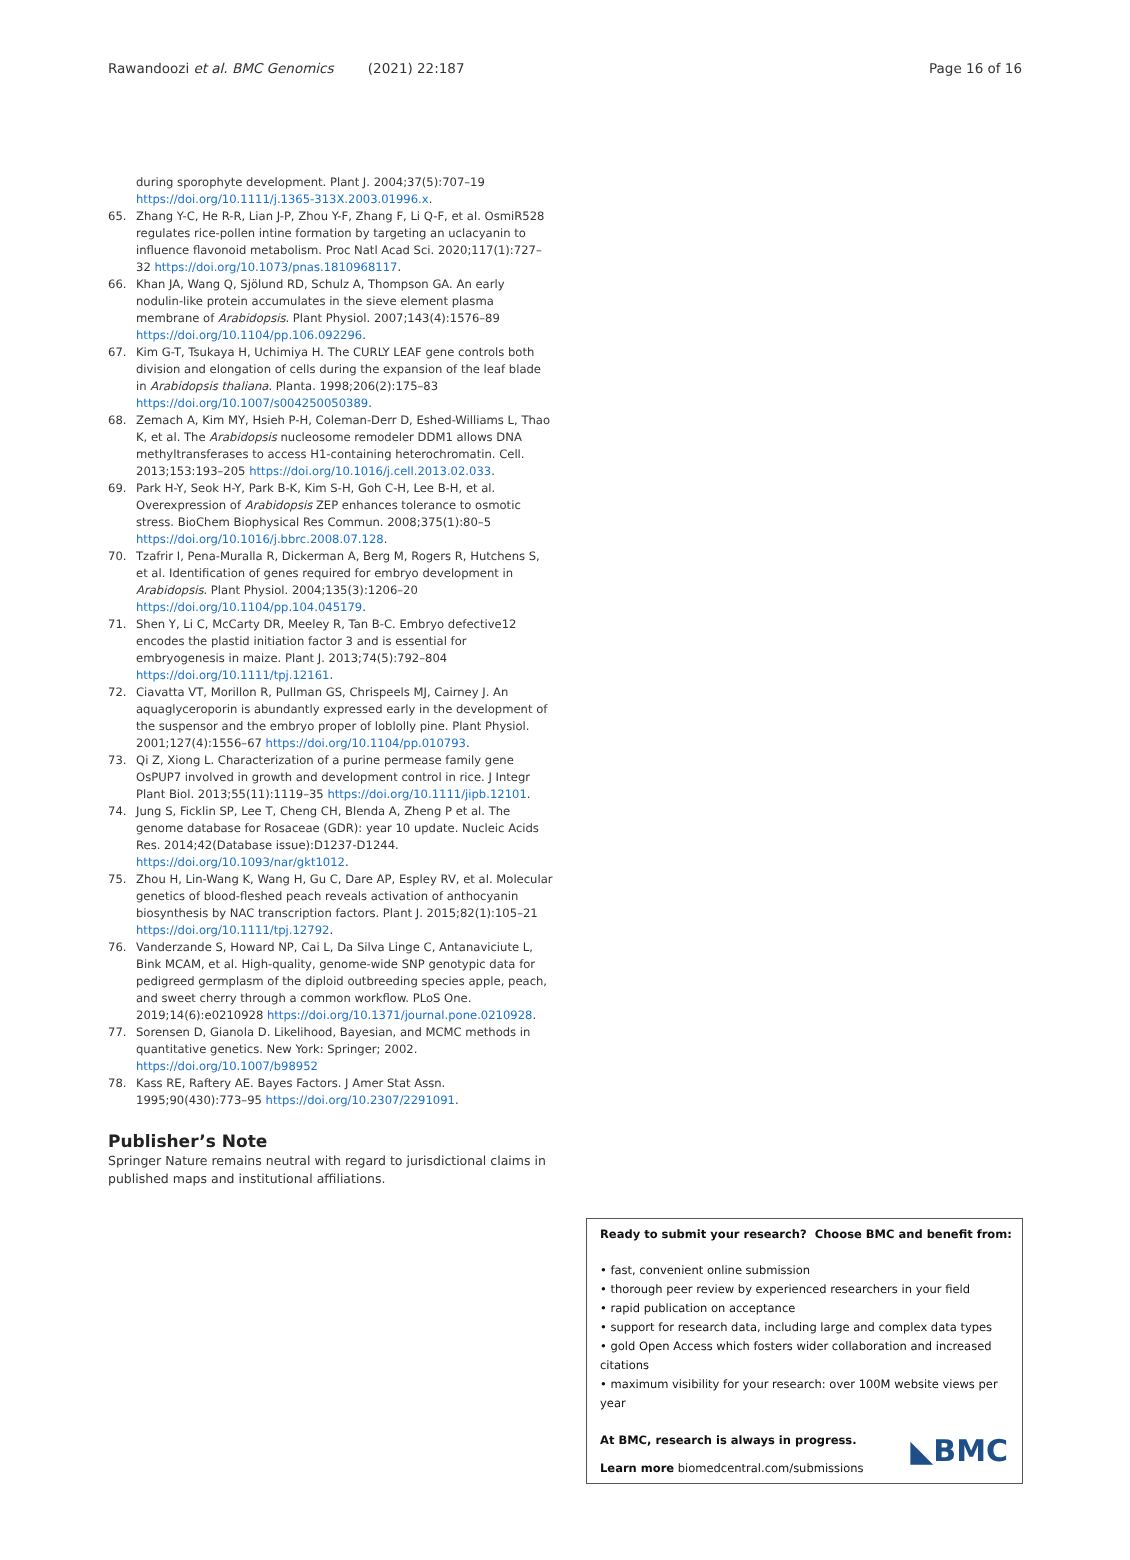Rawandoozi et al. BMC Genomics (2021) 22:187 Page 16 of 16
during sporophyte development. Plant J. 2004;37(5):707–19 https://doi.org/10.1111/j.1365-313X.2003.01996.x.
65. Zhang Y-C, He R-R, Lian J-P, Zhou Y-F, Zhang F, Li Q-F, et al. OsmiR528 regulates rice-pollen intine formation by targeting an uclacyanin to influence flavonoid metabolism. Proc Natl Acad Sci. 2020;117(1):727–32 https://doi.org/10.1073/pnas.1810968117.
66. Khan JA, Wang Q, Sjölund RD, Schulz A, Thompson GA. An early nodulin-like protein accumulates in the sieve element plasma membrane of Arabidopsis. Plant Physiol. 2007;143(4):1576–89 https://doi.org/10.1104/pp.106.092296.
67. Kim G-T, Tsukaya H, Uchimiya H. The CURLY LEAF gene controls both division and elongation of cells during the expansion of the leaf blade in Arabidopsis thaliana. Planta. 1998;206(2):175–83 https://doi.org/10.1007/s004250050389.
68. Zemach A, Kim MY, Hsieh P-H, Coleman-Derr D, Eshed-Williams L, Thao K, et al. The Arabidopsis nucleosome remodeler DDM1 allows DNA methyltransferases to access H1-containing heterochromatin. Cell. 2013;153:193–205 https://doi.org/10.1016/j.cell.2013.02.033.
69. Park H-Y, Seok H-Y, Park B-K, Kim S-H, Goh C-H, Lee B-H, et al. Overexpression of Arabidopsis ZEP enhances tolerance to osmotic stress. BioChem Biophysical Res Commun. 2008;375(1):80–5 https://doi.org/10.1016/j.bbrc.2008.07.128.
70. Tzafrir I, Pena-Muralla R, Dickerman A, Berg M, Rogers R, Hutchens S, et al. Identification of genes required for embryo development in Arabidopsis. Plant Physiol. 2004;135(3):1206–20 https://doi.org/10.1104/pp.104.045179.
71. Shen Y, Li C, McCarty DR, Meeley R, Tan B-C. Embryo defective12 encodes the plastid initiation factor 3 and is essential for embryogenesis in maize. Plant J. 2013;74(5):792–804 https://doi.org/10.1111/tpj.12161.
72. Ciavatta VT, Morillon R, Pullman GS, Chrispeels MJ, Cairney J. An aquaglyceroporin is abundantly expressed early in the development of the suspensor and the embryo proper of loblolly pine. Plant Physiol. 2001;127(4):1556–67 https://doi.org/10.1104/pp.010793.
73. Qi Z, Xiong L. Characterization of a purine permease family gene OsPUP7 involved in growth and development control in rice. J Integr Plant Biol. 2013;55(11):1119–35 https://doi.org/10.1111/jipb.12101.
74. Jung S, Ficklin SP, Lee T, Cheng CH, Blenda A, Zheng P et al. The genome database for Rosaceae (GDR): year 10 update. Nucleic Acids Res. 2014;42(Database issue):D1237-D1244. https://doi.org/10.1093/nar/gkt1012.
75. Zhou H, Lin-Wang K, Wang H, Gu C, Dare AP, Espley RV, et al. Molecular genetics of blood-fleshed peach reveals activation of anthocyanin biosynthesis by NAC transcription factors. Plant J. 2015;82(1):105–21 https://doi.org/10.1111/tpj.12792.
76. Vanderzande S, Howard NP, Cai L, Da Silva Linge C, Antanaviciute L, Bink MCAM, et al. High-quality, genome-wide SNP genotypic data for pedigreed germplasm of the diploid outbreeding species apple, peach, and sweet cherry through a common workflow. PLoS One. 2019;14(6):e0210928 https://doi.org/10.1371/journal.pone.0210928.
77. Sorensen D, Gianola D. Likelihood, Bayesian, and MCMC methods in quantitative genetics. New York: Springer; 2002. https://doi.org/10.1007/b98952
78. Kass RE, Raftery AE. Bayes Factors. J Amer Stat Assn. 1995;90(430):773–95 https://doi.org/10.2307/2291091.
Publisher’s Note
Springer Nature remains neutral with regard to jurisdictional claims in published maps and institutional affiliations.
Ready to submit your research? Choose BMC and benefit from:
• fast, convenient online submission
• thorough peer review by experienced researchers in your field
• rapid publication on acceptance
• support for research data, including large and complex data types
• gold Open Access which fosters wider collaboration and increased citations
• maximum visibility for your research: over 100M website views per year
◣BMC At BMC, research is always in progress.
Learn more biomedcentral.com/submissions